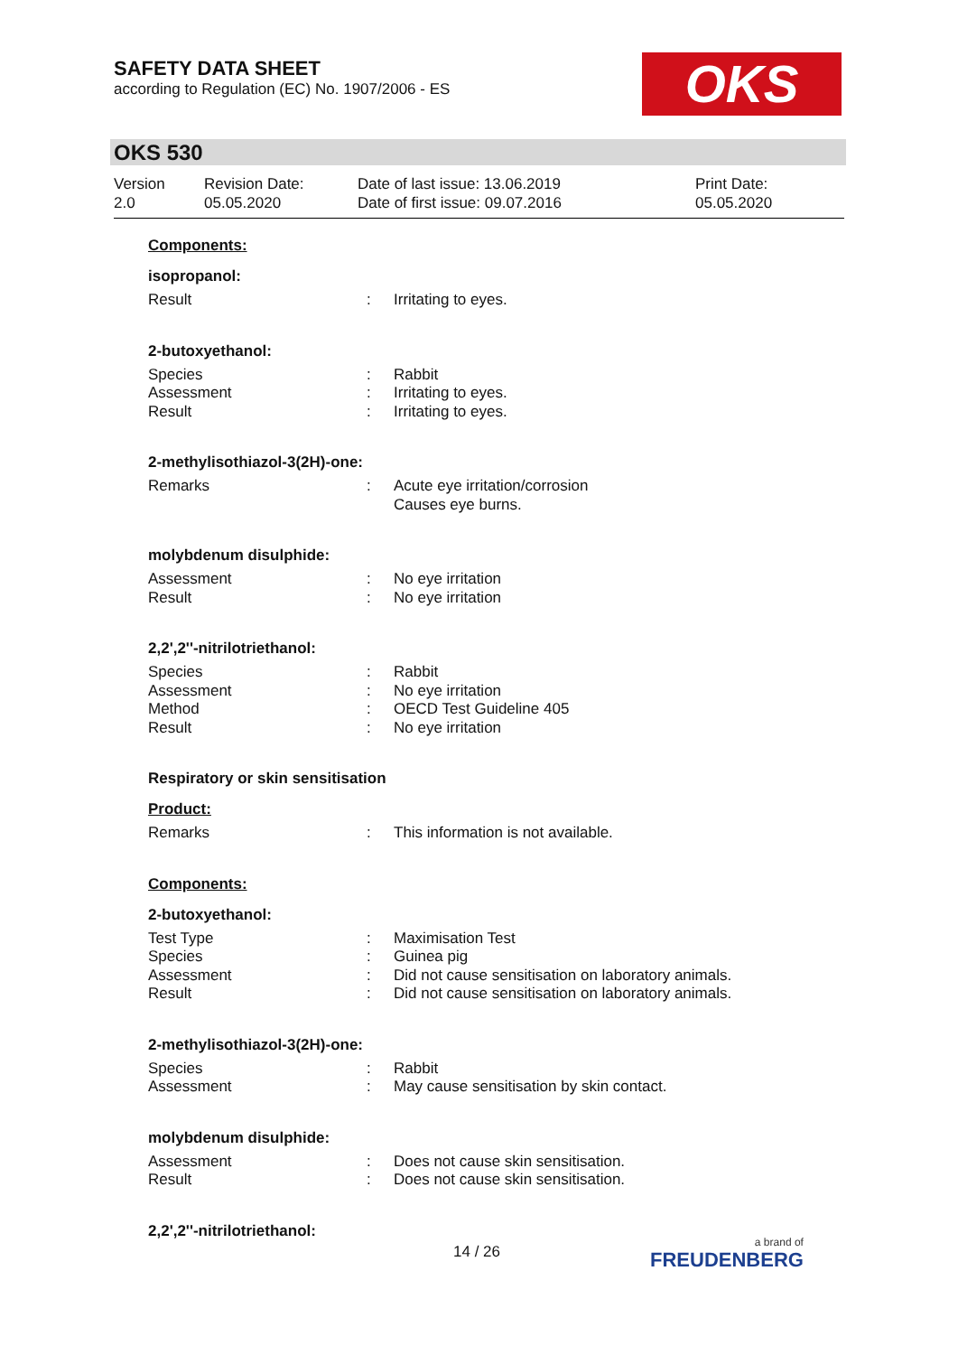SAFETY DATA SHEET
according to Regulation (EC) No. 1907/2006 - ES
OKS
OKS 530
Version
2.0
Revision Date:
05.05.2020
Date of last issue: 13.06.2019
Date of first issue: 09.07.2016
Print Date:
05.05.2020
Components:
isopropanol:
Result: Irritating to eyes.
2-butoxyethanol:
Species: Rabbit
Assessment: Irritating to eyes.
Result: Irritating to eyes.
2-methylisothiazol-3(2H)-one:
Remarks: Acute eye irritation/corrosion
Causes eye burns.
molybdenum disulphide:
Assessment: No eye irritation
Result: No eye irritation
2,2',2''-nitrilotriethanol:
Species: Rabbit
Assessment: No eye irritation
Method: OECD Test Guideline 405
Result: No eye irritation
Respiratory or skin sensitisation
Product:
Remarks: This information is not available.
Components:
2-butoxyethanol:
Test Type: Maximisation Test
Species: Guinea pig
Assessment: Did not cause sensitisation on laboratory animals.
Result: Did not cause sensitisation on laboratory animals.
2-methylisothiazol-3(2H)-one:
Species: Rabbit
Assessment: May cause sensitisation by skin contact.
molybdenum disulphide:
Assessment: Does not cause skin sensitisation.
Result: Does not cause skin sensitisation.
2,2',2''-nitrilotriethanol:
14 / 26 a brand of
FREUDENBERG